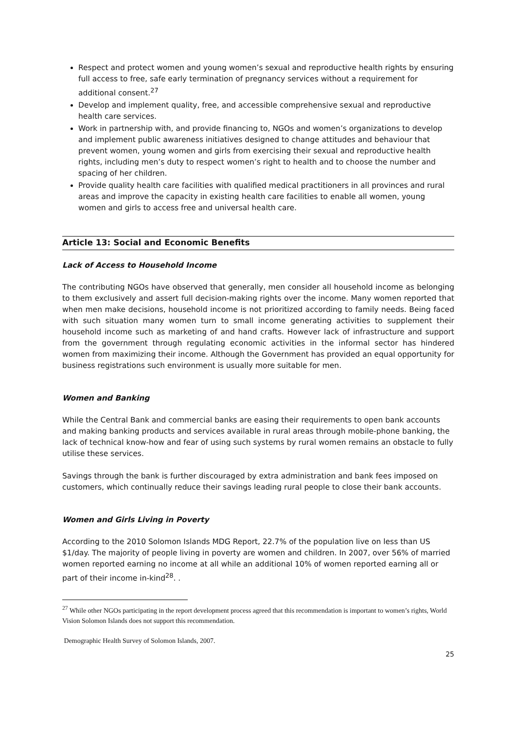Respect and protect women and young women’s sexual and reproductive health rights by ensuring full access to free, safe early termination of pregnancy services without a requirement for additional consent.<sup>27</sup>
Develop and implement quality, free, and accessible comprehensive sexual and reproductive health care services.
Work in partnership with, and provide financing to, NGOs and women’s organizations to develop and implement public awareness initiatives designed to change attitudes and behaviour that prevent women, young women and girls from exercising their sexual and reproductive health rights, including men’s duty to respect women’s right to health and to choose the number and spacing of her children.
Provide quality health care facilities with qualified medical practitioners in all provinces and rural areas and improve the capacity in existing health care facilities to enable all women, young women and girls to access free and universal health care.
Article 13: Social and Economic Benefits
Lack of Access to Household Income
The contributing NGOs have observed that generally, men consider all household income as belonging to them exclusively and assert full decision-making rights over the income. Many women reported that when men make decisions, household income is not prioritized according to family needs. Being faced with such situation many women turn to small income generating activities to supplement their household income such as marketing of and hand crafts. However lack of infrastructure and support from the government through regulating economic activities in the informal sector has hindered women from maximizing their income. Although the Government has provided an equal opportunity for business registrations such environment is usually more suitable for men.
Women and Banking
While the Central Bank and commercial banks are easing their requirements to open bank accounts and making banking products and services available in rural areas through mobile-phone banking, the lack of technical know-how and fear of using such systems by rural women remains an obstacle to fully utilise these services.
Savings through the bank is further discouraged by extra administration and bank fees imposed on customers, which continually reduce their savings leading rural people to close their bank accounts.
Women and Girls Living in Poverty
According to the 2010 Solomon Islands MDG Report, 22.7% of the population live on less than US $1/day. The majority of people living in poverty are women and children. In 2007, over 56% of married women reported earning no income at all while an additional 10% of women reported earning all or part of their income in-kind<sup>28</sup>. .
<sup>27</sup> While other NGOs participating in the report development process agreed that this recommendation is important to women’s rights, World Vision Solomon Islands does not support this recommendation.
Demographic Health Survey of Solomon Islands, 2007.
25